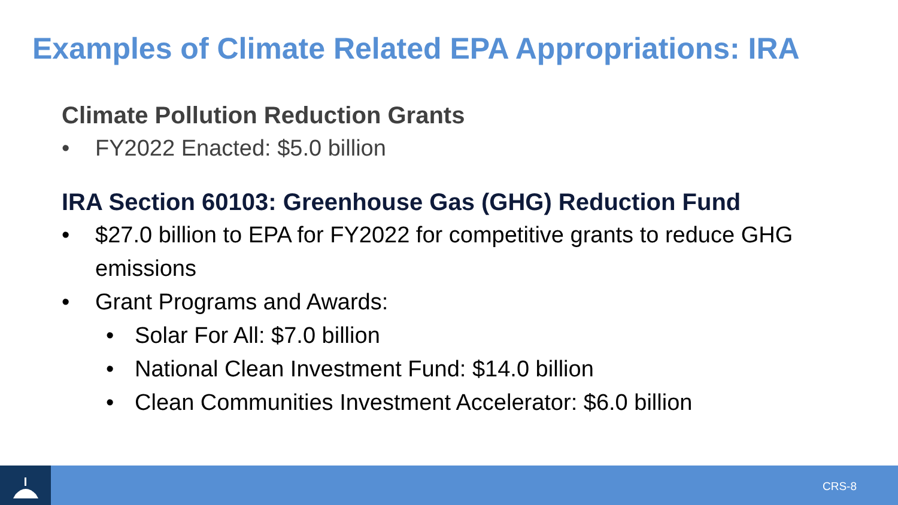Examples of Climate Related EPA Appropriations: IRA
Climate Pollution Reduction Grants
• FY2022 Enacted: $5.0 billion
IRA Section 60103: Greenhouse Gas (GHG) Reduction Fund
• $27.0 billion to EPA for FY2022 for competitive grants to reduce GHG emissions
• Grant Programs and Awards:
• Solar For All: $7.0 billion
• National Clean Investment Fund: $14.0 billion
• Clean Communities Investment Accelerator: $6.0 billion
CRS-8